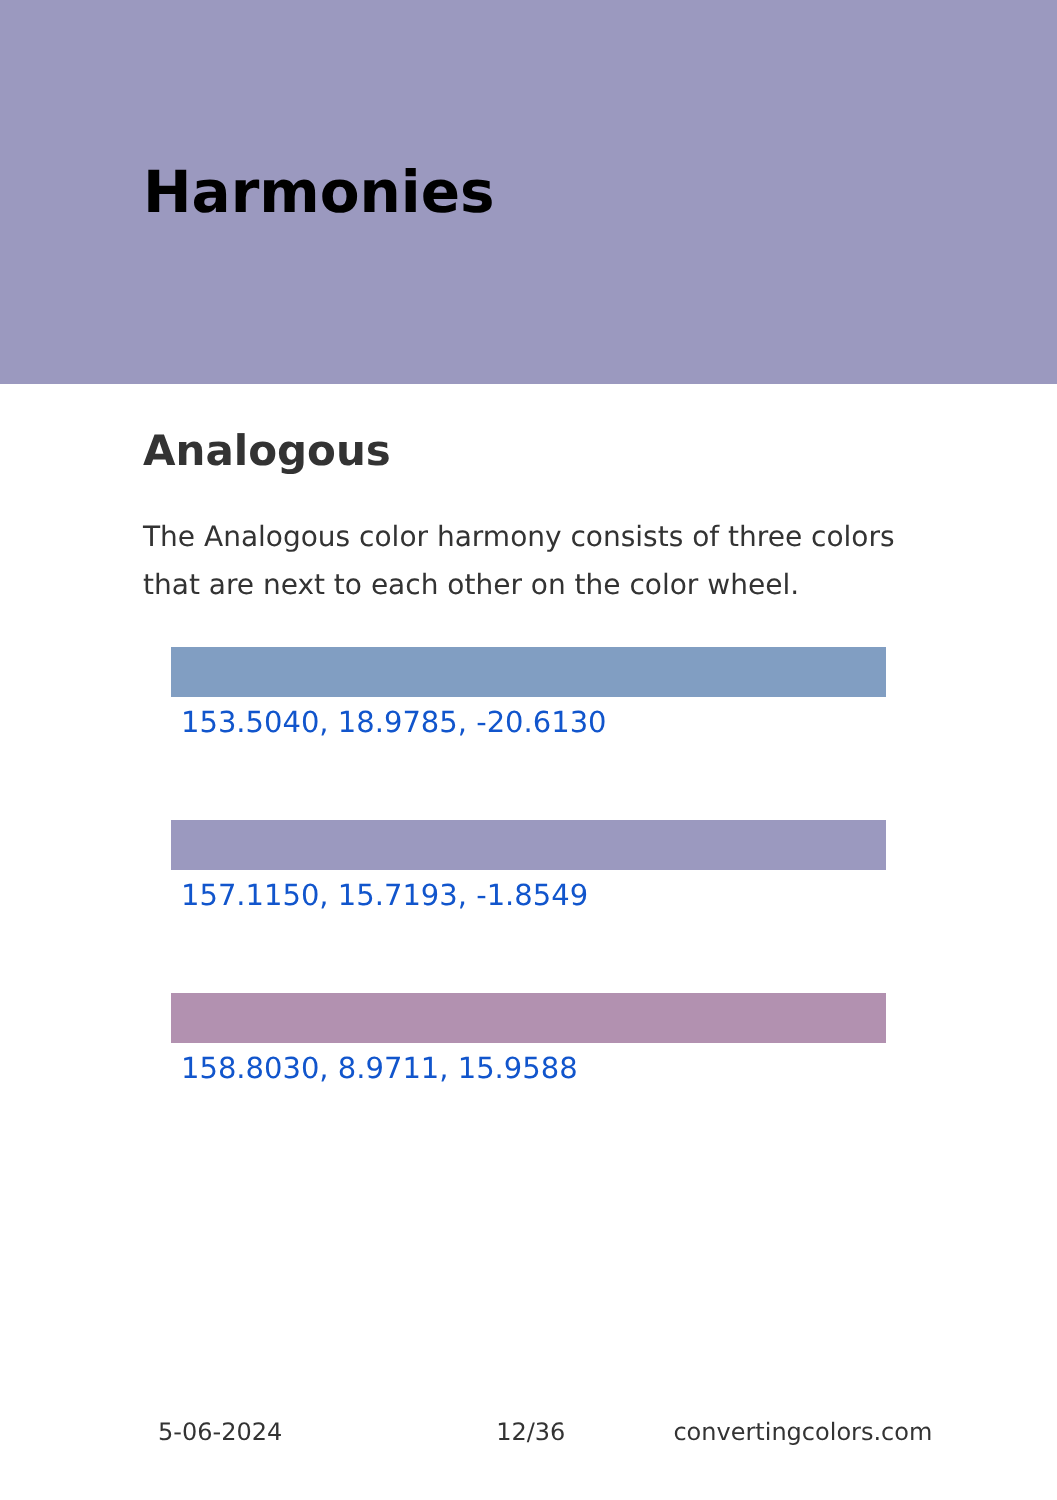Harmonies
Analogous
The Analogous color harmony consists of three colors that are next to each other on the color wheel.
153.5040, 18.9785, -20.6130
157.1150, 15.7193, -1.8549
158.8030, 8.9711, 15.9588
5-06-2024 12/36 convertingcolors.com